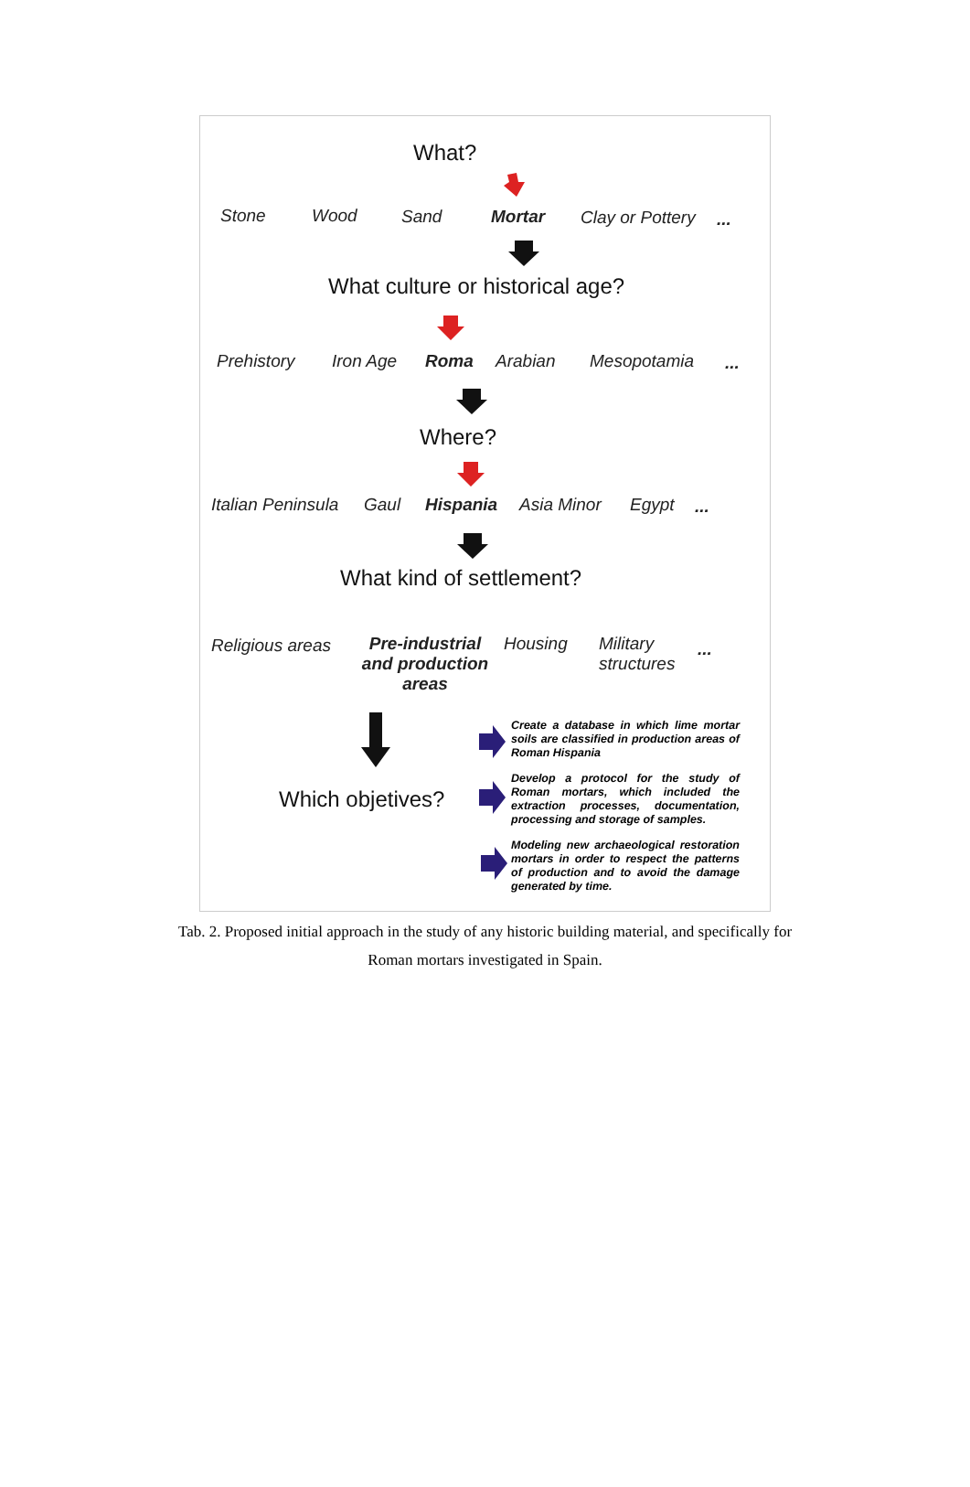What?
Stone Wood Sand Mortar Clay or Pottery ...
What culture or historical age?
Prehistory Iron Age Roma Arabian Mesopotamia ...
Where?
Italian Peninsula Gaul Hispania Asia Minor Egypt ...
What kind of settlement?
Religious areas
Pre-industrial and production areas
Housing
Military
structures
...
Which objetives?
Create a database in which lime mortar soils are classified in production areas of Roman Hispania
Develop a protocol for the study of Roman mortars, which included the extraction processes, documentation, processing and storage of samples.
Modeling new archaeological restoration mortars in order to respect the patterns of production and to avoid the damage generated by time.
Tab. 2. Proposed initial approach in the study of any historic building material, and specifically for Roman mortars investigated in Spain.